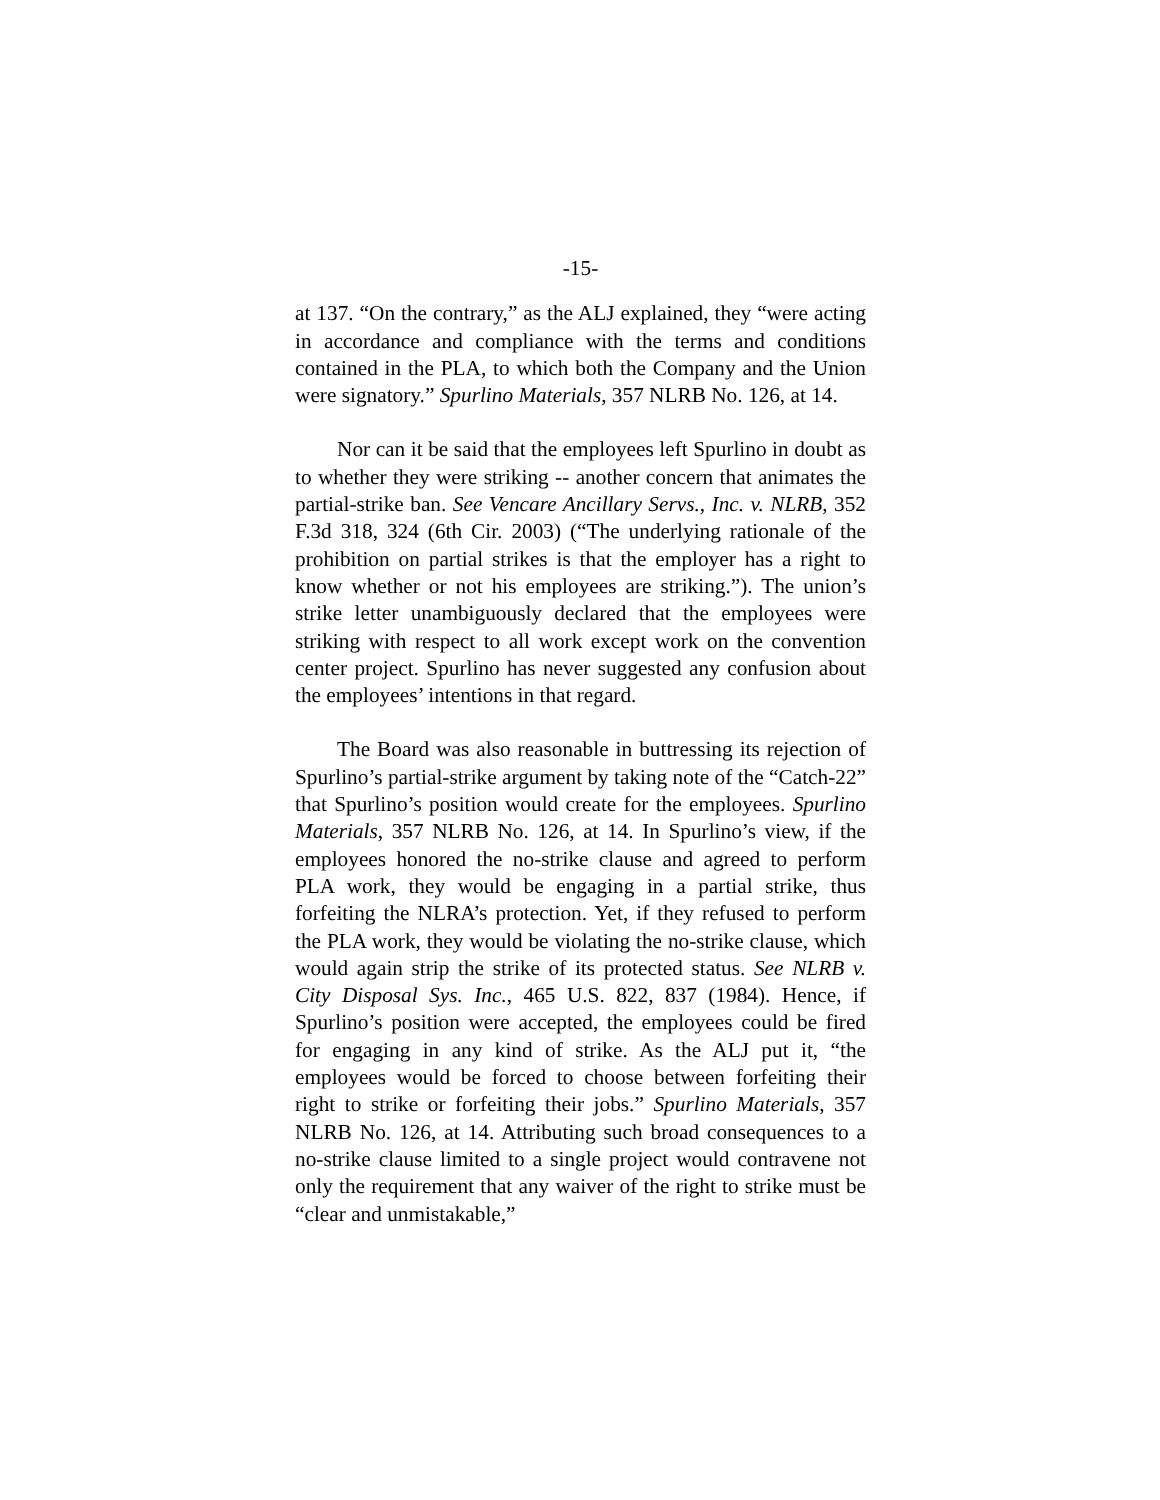-15-
at 137. “On the contrary,” as the ALJ explained, they “were acting in accordance and compliance with the terms and conditions contained in the PLA, to which both the Company and the Union were signatory.” Spurlino Materials, 357 NLRB No. 126, at 14.
Nor can it be said that the employees left Spurlino in doubt as to whether they were striking -- another concern that animates the partial-strike ban. See Vencare Ancillary Servs., Inc. v. NLRB, 352 F.3d 318, 324 (6th Cir. 2003) (“The underlying rationale of the prohibition on partial strikes is that the employer has a right to know whether or not his employees are striking.”). The union’s strike letter unambiguously declared that the employees were striking with respect to all work except work on the convention center project. Spurlino has never suggested any confusion about the employees’ intentions in that regard.
The Board was also reasonable in buttressing its rejection of Spurlino’s partial-strike argument by taking note of the “Catch-22” that Spurlino’s position would create for the employees. Spurlino Materials, 357 NLRB No. 126, at 14. In Spurlino’s view, if the employees honored the no-strike clause and agreed to perform PLA work, they would be engaging in a partial strike, thus forfeiting the NLRA’s protection. Yet, if they refused to perform the PLA work, they would be violating the no-strike clause, which would again strip the strike of its protected status. See NLRB v. City Disposal Sys. Inc., 465 U.S. 822, 837 (1984). Hence, if Spurlino’s position were accepted, the employees could be fired for engaging in any kind of strike. As the ALJ put it, “the employees would be forced to choose between forfeiting their right to strike or forfeiting their jobs.” Spurlino Materials, 357 NLRB No. 126, at 14. Attributing such broad consequences to a no-strike clause limited to a single project would contravene not only the requirement that any waiver of the right to strike must be “clear and unmistakable,”